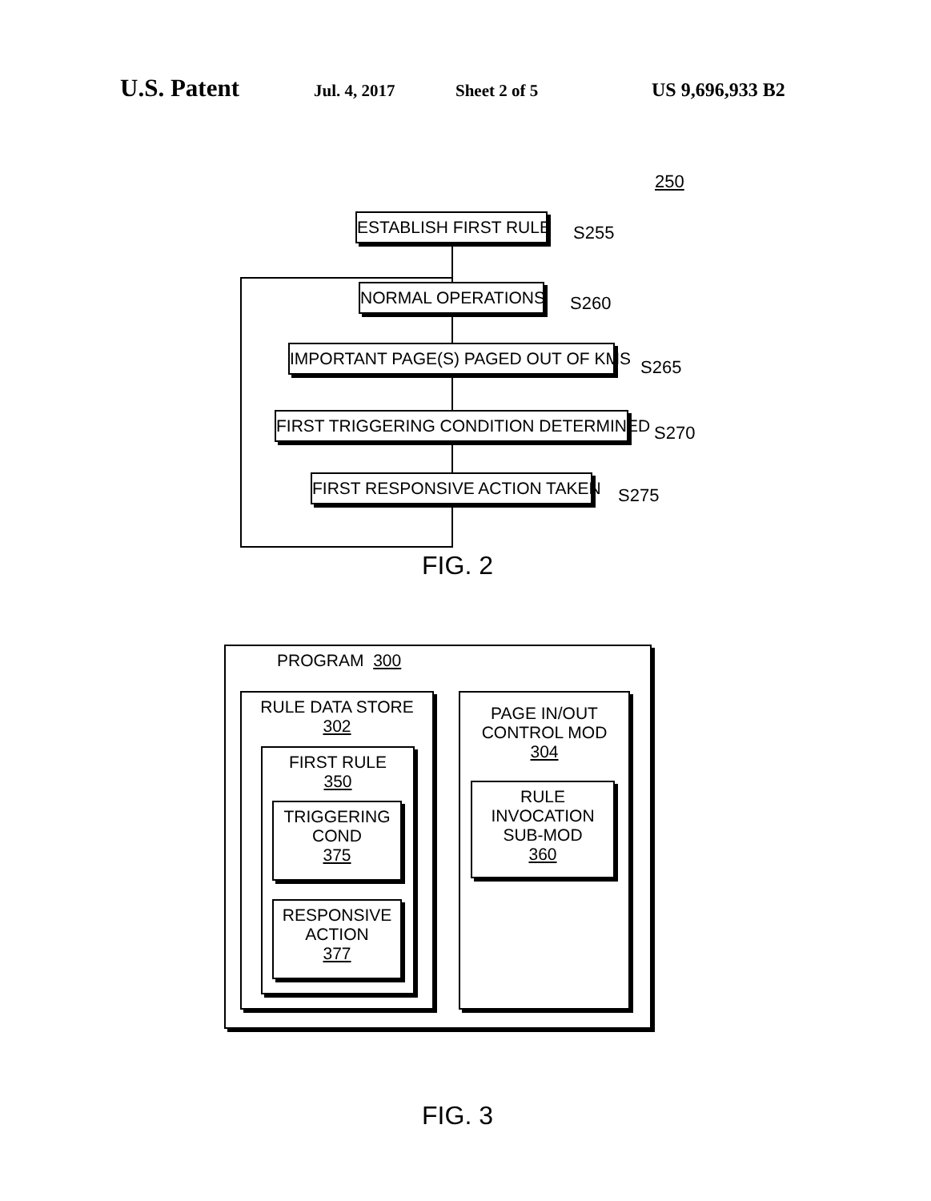U.S. Patent Jul. 4, 2017 Sheet 2 of 5 US 9,696,933 B2
250
ESTABLISH FIRST RULE
S255
NORMAL OPERATIONS
S260
IMPORTANT PAGE(S) PAGED OUT OF KMS
S265
FIRST TRIGGERING CONDITION DETERMINED
S270
FIRST RESPONSIVE ACTION TAKEN
S275
FIG. 2
PROGRAM 300
RULE DATA STORE
302
FIRST RULE
350
TRIGGERING
COND
375
RESPONSIVE
ACTION
377
PAGE IN/OUT
CONTROL MOD
304
RULE
INVOCATION
SUB-MOD
360
FIG. 3